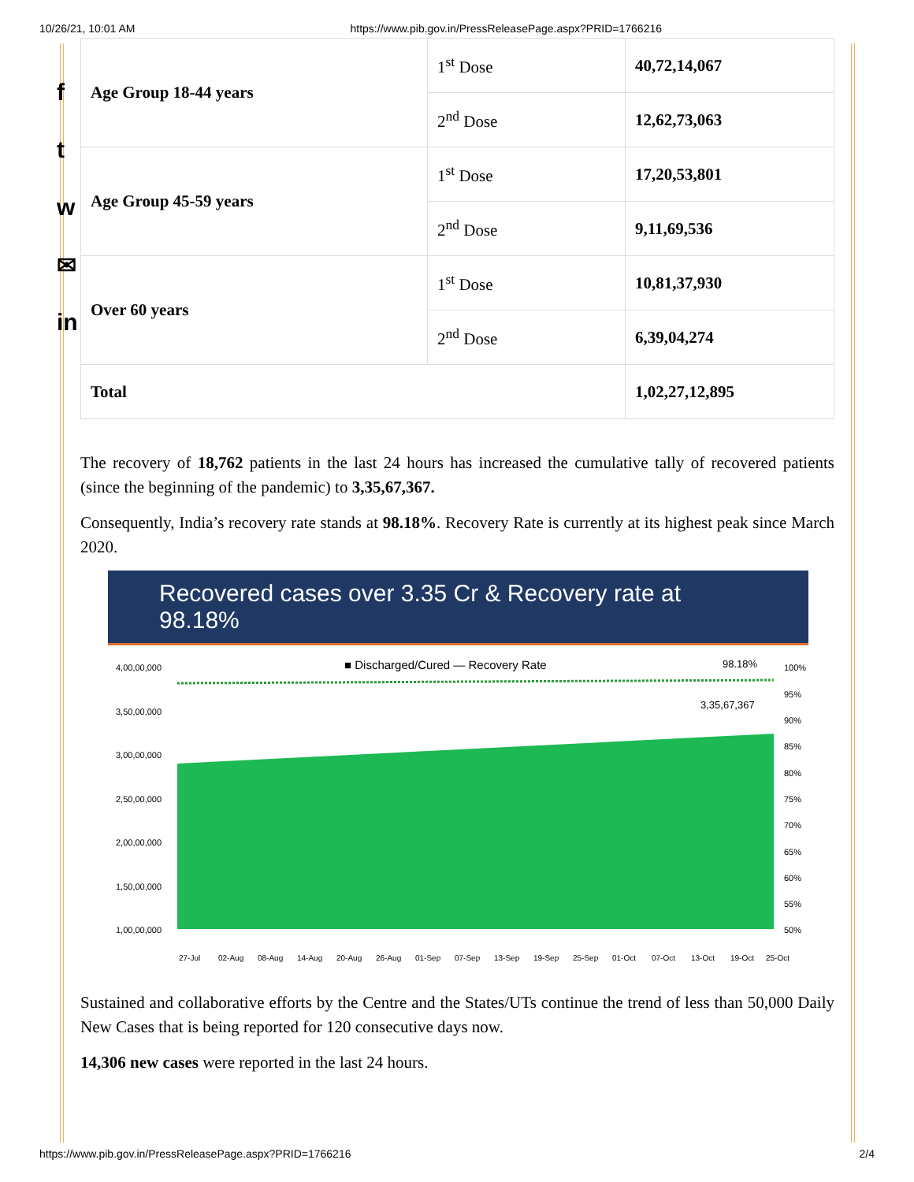10/26/21, 10:01 AM https://www.pib.gov.in/PressReleasePage.aspx?PRID=1766216
f
t
w
✉
in
| Age Group 18-44 years | 1<sup>st</sup> Dose | 40,72,14,067 |
| | 2<sup>nd</sup> Dose | 12,62,73,063 |
| Age Group 45-59 years | 1<sup>st</sup> Dose | 17,20,53,801 |
| | 2<sup>nd</sup> Dose | 9,11,69,536 |
| Over 60 years | 1<sup>st</sup> Dose | 10,81,37,930 |
| | 2<sup>nd</sup> Dose | 6,39,04,274 |
| Total | | 1,02,27,12,895 |
The recovery of 18,762 patients in the last 24 hours has increased the cumulative tally of recovered patients (since the beginning of the pandemic) to 3,35,67,367.
Consequently, India’s recovery rate stands at 98.18%. Recovery Rate is currently at its highest peak since March 2020.
Recovered cases over 3.35 Cr & Recovery rate at 98.18%
■ Discharged/Cured — Recovery Rate
98.18%
3,35,67,367
4,00,00,000
3,50,00,000
3,00,00,000
2,50,00,000
2,00,00,000
1,50,00,000
1,00,00,000
100%
95%
90%
85%
80%
75%
70%
65%
60%
55%
50%
27-Jul
02-Aug
08-Aug
14-Aug
20-Aug
26-Aug
01-Sep
07-Sep
13-Sep
19-Sep
25-Sep
01-Oct
07-Oct
13-Oct
19-Oct
25-Oct
Sustained and collaborative efforts by the Centre and the States/UTs continue the trend of less than 50,000 Daily New Cases that is being reported for 120 consecutive days now.
14,306 new cases were reported in the last 24 hours.
https://www.pib.gov.in/PressReleasePage.aspx?PRID=1766216 2/4